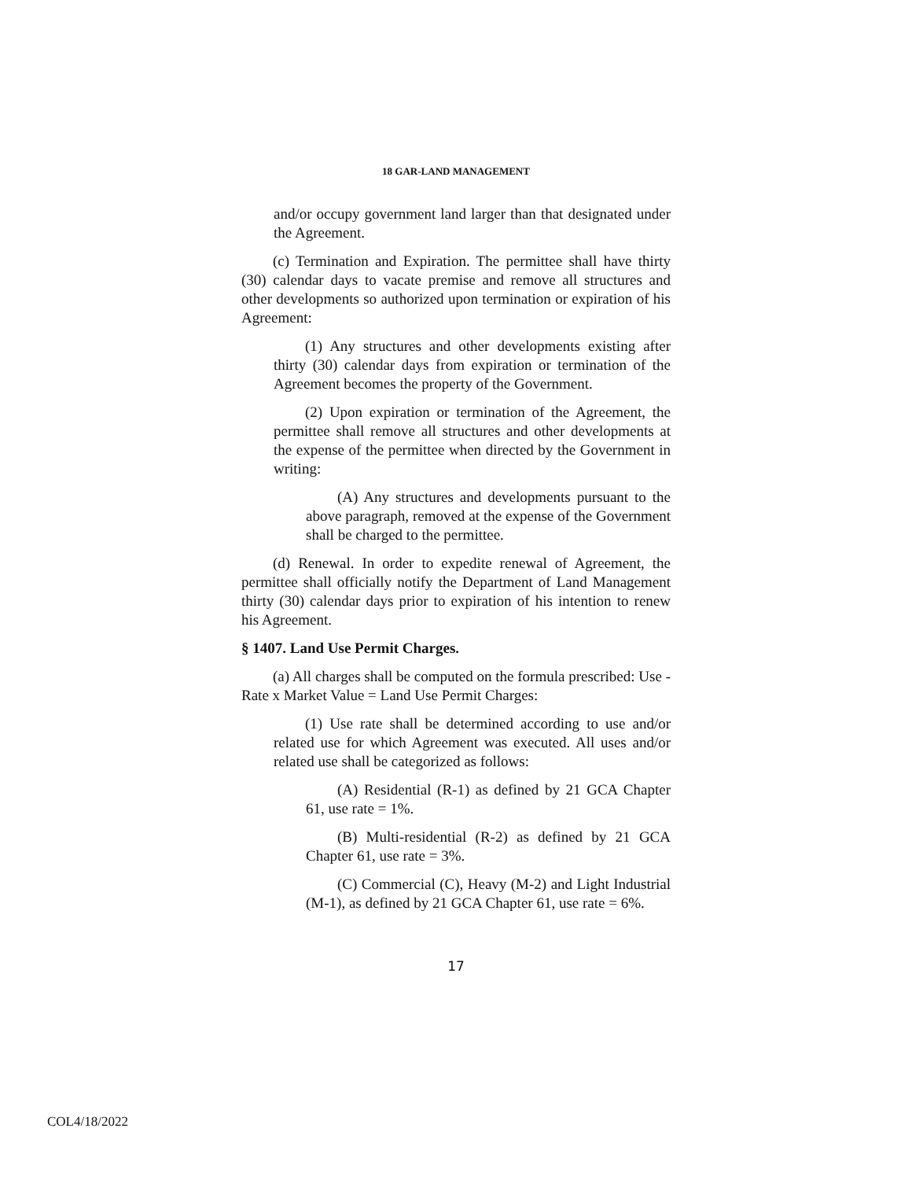18 GAR-LAND MANAGEMENT
and/or occupy government land larger than that designated under the Agreement.
(c) Termination and Expiration. The permittee shall have thirty (30) calendar days to vacate premise and remove all structures and other developments so authorized upon termination or expiration of his Agreement:
(1) Any structures and other developments existing after thirty (30) calendar days from expiration or termination of the Agreement becomes the property of the Government.
(2) Upon expiration or termination of the Agreement, the permittee shall remove all structures and other developments at the expense of the permittee when directed by the Government in writing:
(A) Any structures and developments pursuant to the above paragraph, removed at the expense of the Government shall be charged to the permittee.
(d) Renewal. In order to expedite renewal of Agreement, the permittee shall officially notify the Department of Land Management thirty (30) calendar days prior to expiration of his intention to renew his Agreement.
§ 1407. Land Use Permit Charges.
(a) All charges shall be computed on the formula prescribed: Use - Rate x Market Value = Land Use Permit Charges:
(1) Use rate shall be determined according to use and/or related use for which Agreement was executed. All uses and/or related use shall be categorized as follows:
(A) Residential (R-1) as defined by 21 GCA Chapter 61, use rate = 1%.
(B) Multi-residential (R-2) as defined by 21 GCA Chapter 61, use rate = 3%.
(C) Commercial (C), Heavy (M-2) and Light Industrial (M-1), as defined by 21 GCA Chapter 61, use rate = 6%.
17
COL4/18/2022